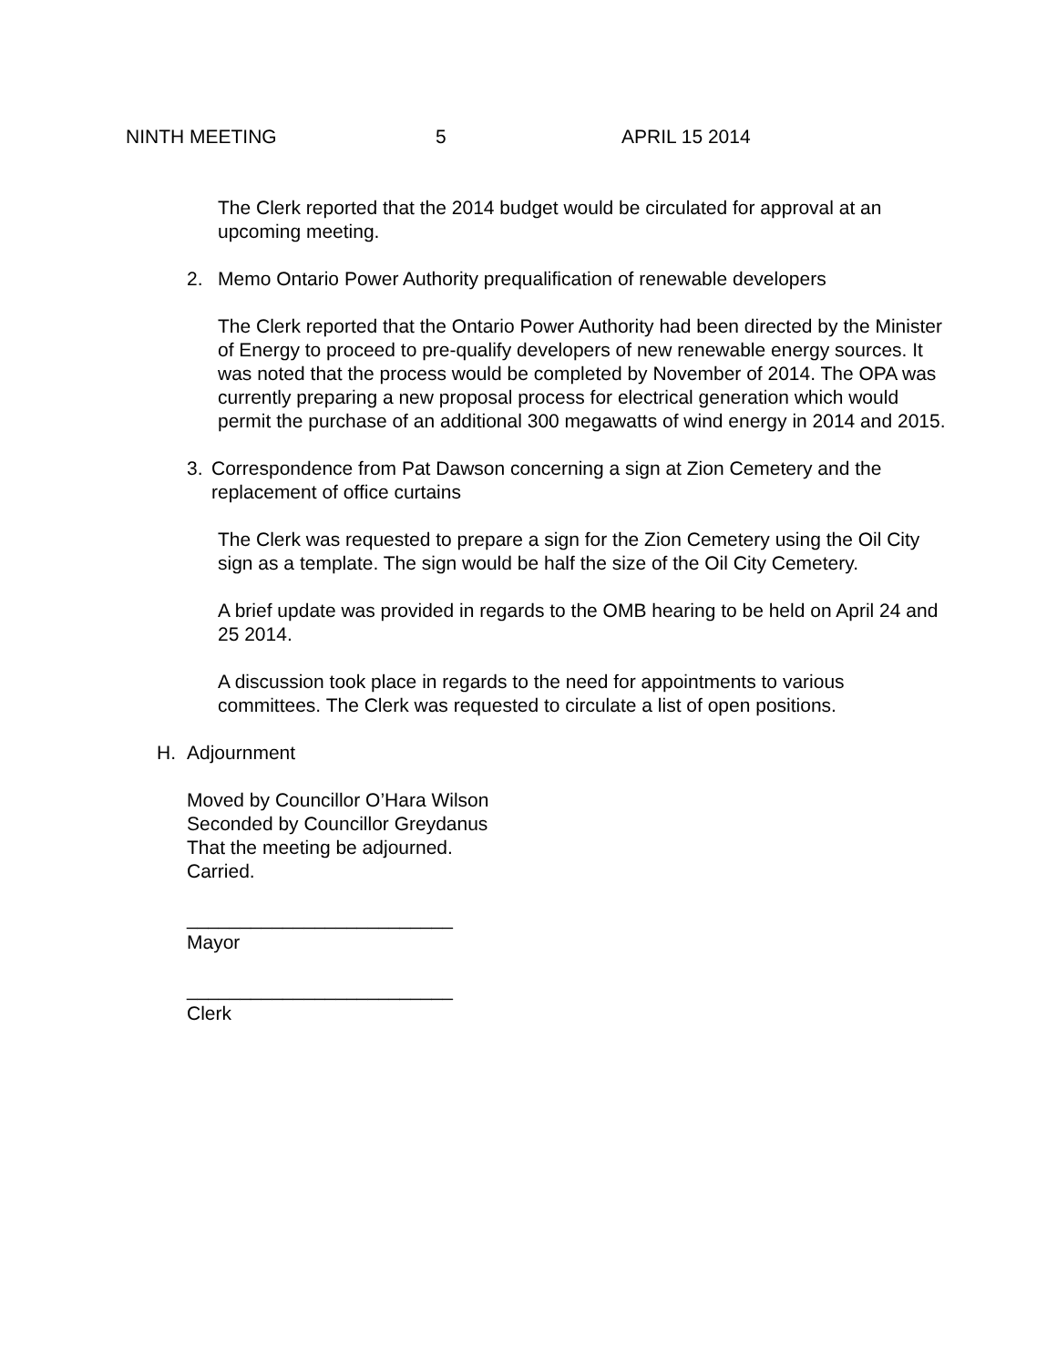NINTH MEETING 5 APRIL 15 2014
The Clerk reported that the 2014 budget would be circulated for approval at an upcoming meeting.
2. Memo Ontario Power Authority prequalification of renewable developers
The Clerk reported that the Ontario Power Authority had been directed by the Minister of Energy to proceed to pre-qualify developers of new renewable energy sources. It was noted that the process would be completed by November of 2014. The OPA was currently preparing a new proposal process for electrical generation which would permit the purchase of an additional 300 megawatts of wind energy in 2014 and 2015.
3. Correspondence from Pat Dawson concerning a sign at Zion Cemetery and the replacement of office curtains
The Clerk was requested to prepare a sign for the Zion Cemetery using the Oil City sign as a template. The sign would be half the size of the Oil City Cemetery.
A brief update was provided in regards to the OMB hearing to be held on April 24 and 25 2014.
A discussion took place in regards to the need for appointments to various committees. The Clerk was requested to circulate a list of open positions.
H. Adjournment
Moved by Councillor O’Hara Wilson
Seconded by Councillor Greydanus
That the meeting be adjourned.
Carried.
_________________________
Mayor
_________________________
Clerk